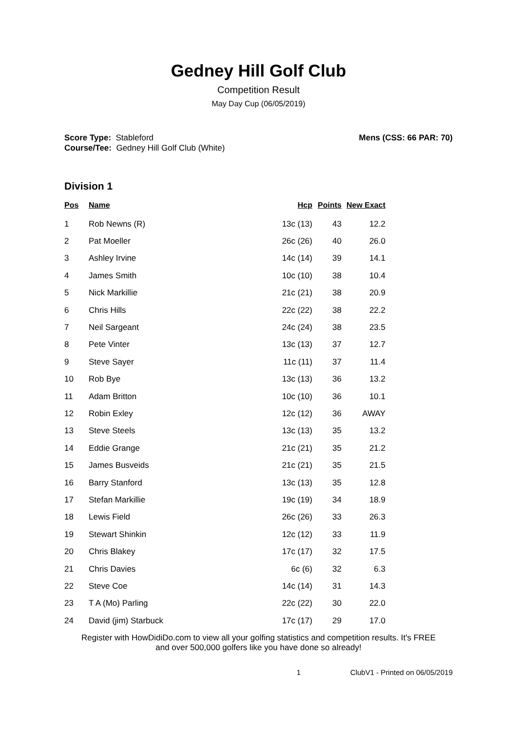Gedney Hill Golf Club
Competition Result
May Day Cup (06/05/2019)
Score Type: Stableford
Course/Tee: Gedney Hill Golf Club (White)
Mens (CSS: 66 PAR: 70)
Division 1
| Pos | Name | Hcp | Points | New Exact |
| --- | --- | --- | --- | --- |
| 1 | Rob Newns (R) | 13c (13) | 43 | 12.2 |
| 2 | Pat Moeller | 26c (26) | 40 | 26.0 |
| 3 | Ashley Irvine | 14c (14) | 39 | 14.1 |
| 4 | James Smith | 10c (10) | 38 | 10.4 |
| 5 | Nick Markillie | 21c (21) | 38 | 20.9 |
| 6 | Chris Hills | 22c (22) | 38 | 22.2 |
| 7 | Neil Sargeant | 24c (24) | 38 | 23.5 |
| 8 | Pete Vinter | 13c (13) | 37 | 12.7 |
| 9 | Steve Sayer | 11c (11) | 37 | 11.4 |
| 10 | Rob Bye | 13c (13) | 36 | 13.2 |
| 11 | Adam Britton | 10c (10) | 36 | 10.1 |
| 12 | Robin Exley | 12c (12) | 36 | AWAY |
| 13 | Steve Steels | 13c (13) | 35 | 13.2 |
| 14 | Eddie Grange | 21c (21) | 35 | 21.2 |
| 15 | James Busveids | 21c (21) | 35 | 21.5 |
| 16 | Barry Stanford | 13c (13) | 35 | 12.8 |
| 17 | Stefan Markillie | 19c (19) | 34 | 18.9 |
| 18 | Lewis Field | 26c (26) | 33 | 26.3 |
| 19 | Stewart Shinkin | 12c (12) | 33 | 11.9 |
| 20 | Chris Blakey | 17c (17) | 32 | 17.5 |
| 21 | Chris Davies | 6c (6) | 32 | 6.3 |
| 22 | Steve Coe | 14c (14) | 31 | 14.3 |
| 23 | T A (Mo) Parling | 22c (22) | 30 | 22.0 |
| 24 | David (jim) Starbuck | 17c (17) | 29 | 17.0 |
Register with HowDidiDo.com to view all your golfing statistics and competition results. It's FREE
and over 500,000 golfers like you have done so already!
1 ClubV1 - Printed on 06/05/2019